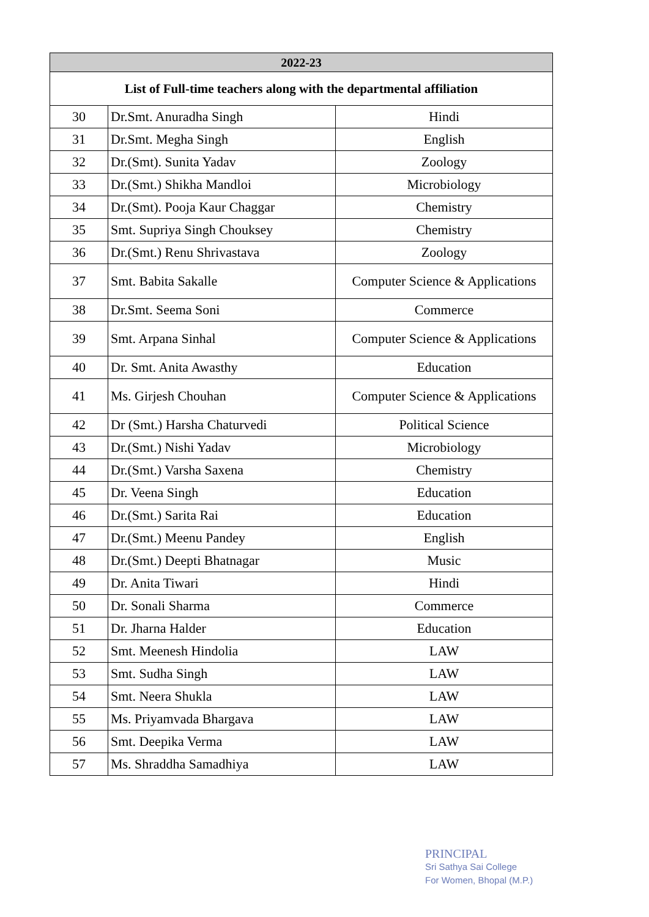| 2022-23 | | |
| --- | --- | --- |
| List of Full-time teachers along with the departmental affiliation | | |
| 30 | Dr.Smt. Anuradha Singh | Hindi |
| 31 | Dr.Smt. Megha Singh | English |
| 32 | Dr.(Smt). Sunita Yadav | Zoology |
| 33 | Dr.(Smt.) Shikha Mandloi | Microbiology |
| 34 | Dr.(Smt). Pooja Kaur Chaggar | Chemistry |
| 35 | Smt. Supriya Singh Chouksey | Chemistry |
| 36 | Dr.(Smt.) Renu Shrivastava | Zoology |
| 37 | Smt. Babita Sakalle | Computer Science & Applications |
| 38 | Dr.Smt. Seema Soni | Commerce |
| 39 | Smt. Arpana Sinhal | Computer Science & Applications |
| 40 | Dr. Smt. Anita Awasthy | Education |
| 41 | Ms. Girjesh Chouhan | Computer Science & Applications |
| 42 | Dr (Smt.) Harsha Chaturvedi | Political Science |
| 43 | Dr.(Smt.) Nishi Yadav | Microbiology |
| 44 | Dr.(Smt.) Varsha Saxena | Chemistry |
| 45 | Dr. Veena Singh | Education |
| 46 | Dr.(Smt.) Sarita Rai | Education |
| 47 | Dr.(Smt.) Meenu Pandey | English |
| 48 | Dr.(Smt.) Deepti Bhatnagar | Music |
| 49 | Dr. Anita Tiwari | Hindi |
| 50 | Dr. Sonali Sharma | Commerce |
| 51 | Dr. Jharna Halder | Education |
| 52 | Smt. Meenesh Hindolia | LAW |
| 53 | Smt. Sudha Singh | LAW |
| 54 | Smt. Neera Shukla | LAW |
| 55 | Ms. Priyamvada Bhargava | LAW |
| 56 | Smt. Deepika Verma | LAW |
| 57 | Ms. Shraddha Samadhiya | LAW |
PRINCIPAL
Sri Sathya Sai College
For Women, Bhopal (M.P.)